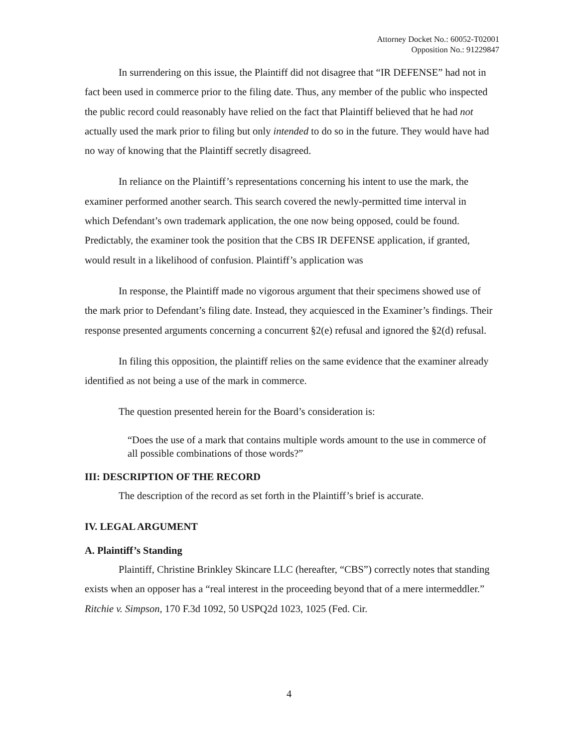Attorney Docket No.: 60052-T02001
Opposition No.: 91229847
In surrendering on this issue, the Plaintiff did not disagree that “IR DEFENSE” had not in fact been used in commerce prior to the filing date. Thus, any member of the public who inspected the public record could reasonably have relied on the fact that Plaintiff believed that he had not actually used the mark prior to filing but only intended to do so in the future. They would have had no way of knowing that the Plaintiff secretly disagreed.
In reliance on the Plaintiff’s representations concerning his intent to use the mark, the examiner performed another search. This search covered the newly-permitted time interval in which Defendant’s own trademark application, the one now being opposed, could be found. Predictably, the examiner took the position that the CBS IR DEFENSE application, if granted, would result in a likelihood of confusion. Plaintiff’s application was
In response, the Plaintiff made no vigorous argument that their specimens showed use of the mark prior to Defendant’s filing date. Instead, they acquiesced in the Examiner’s findings. Their response presented arguments concerning a concurrent §2(e) refusal and ignored the §2(d) refusal.
In filing this opposition, the plaintiff relies on the same evidence that the examiner already identified as not being a use of the mark in commerce.
The question presented herein for the Board’s consideration is:
“Does the use of a mark that contains multiple words amount to the use in commerce of all possible combinations of those words?”
III: DESCRIPTION OF THE RECORD
The description of the record as set forth in the Plaintiff’s brief is accurate.
IV. LEGAL ARGUMENT
A. Plaintiff’s Standing
Plaintiff, Christine Brinkley Skincare LLC (hereafter, “CBS”) correctly notes that standing exists when an opposer has a “real interest in the proceeding beyond that of a mere intermeddler.” Ritchie v. Simpson, 170 F.3d 1092, 50 USPQ2d 1023, 1025 (Fed. Cir.
4